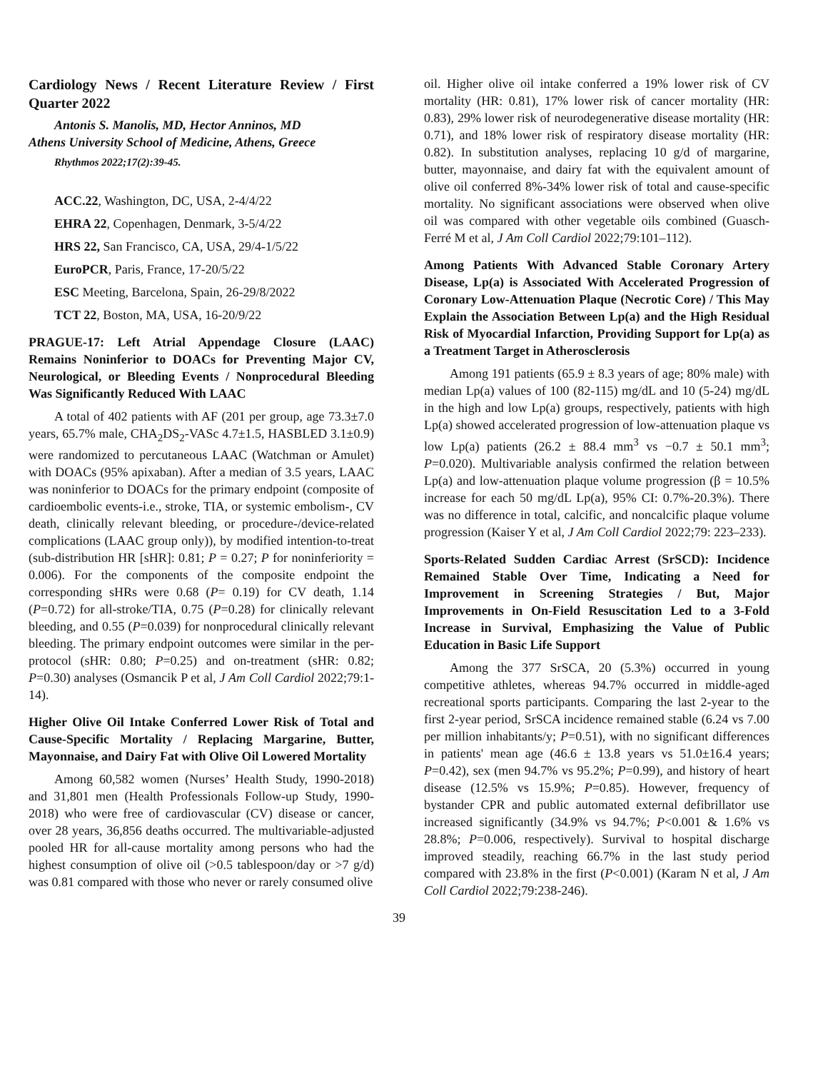Cardiology News / Recent Literature Review / First Quarter 2022
Antonis S. Manolis, MD, Hector Anninos, MD
Athens University School of Medicine, Athens, Greece
Rhythmos 2022;17(2):39-45.
ACC.22, Washington, DC, USA, 2-4/4/22
EHRA 22, Copenhagen, Denmark, 3-5/4/22
HRS 22, San Francisco, CA, USA, 29/4-1/5/22
EuroPCR, Paris, France, 17-20/5/22
ESC Meeting, Barcelona, Spain, 26-29/8/2022
TCT 22, Boston, MA, USA, 16-20/9/22
PRAGUE-17: Left Atrial Appendage Closure (LAAC) Remains Noninferior to DOACs for Preventing Major CV, Neurological, or Bleeding Events / Nonprocedural Bleeding Was Significantly Reduced With LAAC
A total of 402 patients with AF (201 per group, age 73.3±7.0 years, 65.7% male, CHA<sub>2</sub>DS<sub>2</sub>-VASc 4.7±1.5, HASBLED 3.1±0.9) were randomized to percutaneous LAAC (Watchman or Amulet) with DOACs (95% apixaban). After a median of 3.5 years, LAAC was noninferior to DOACs for the primary endpoint (composite of cardioembolic events-i.e., stroke, TIA, or systemic embolism-, CV death, clinically relevant bleeding, or procedure-/device-related complications (LAAC group only)), by modified intention-to-treat (sub-distribution HR [sHR]: 0.81; P = 0.27; P for noninferiority = 0.006). For the components of the composite endpoint the corresponding sHRs were 0.68 (P= 0.19) for CV death, 1.14 (P=0.72) for all-stroke/TIA, 0.75 (P=0.28) for clinically relevant bleeding, and 0.55 (P=0.039) for nonprocedural clinically relevant bleeding. The primary endpoint outcomes were similar in the per-protocol (sHR: 0.80; P=0.25) and on-treatment (sHR: 0.82; P=0.30) analyses (Osmancik P et al, J Am Coll Cardiol 2022;79:1-14).
Higher Olive Oil Intake Conferred Lower Risk of Total and Cause-Specific Mortality / Replacing Margarine, Butter, Mayonnaise, and Dairy Fat with Olive Oil Lowered Mortality
Among 60,582 women (Nurses’ Health Study, 1990-2018) and 31,801 men (Health Professionals Follow-up Study, 1990-2018) who were free of cardiovascular (CV) disease or cancer, over 28 years, 36,856 deaths occurred. The multivariable-adjusted pooled HR for all-cause mortality among persons who had the highest consumption of olive oil (>0.5 tablespoon/day or >7 g/d) was 0.81 compared with those who never or rarely consumed olive
oil. Higher olive oil intake conferred a 19% lower risk of CV mortality (HR: 0.81), 17% lower risk of cancer mortality (HR: 0.83), 29% lower risk of neurodegenerative disease mortality (HR: 0.71), and 18% lower risk of respiratory disease mortality (HR: 0.82). In substitution analyses, replacing 10 g/d of margarine, butter, mayonnaise, and dairy fat with the equivalent amount of olive oil conferred 8%-34% lower risk of total and cause-specific mortality. No significant associations were observed when olive oil was compared with other vegetable oils combined (Guasch-Ferré M et al, J Am Coll Cardiol 2022;79:101–112).
Among Patients With Advanced Stable Coronary Artery Disease, Lp(a) is Associated With Accelerated Progression of Coronary Low-Attenuation Plaque (Necrotic Core) / This May Explain the Association Between Lp(a) and the High Residual Risk of Myocardial Infarction, Providing Support for Lp(a) as a Treatment Target in Atherosclerosis
Among 191 patients (65.9 ± 8.3 years of age; 80% male) with median Lp(a) values of 100 (82-115) mg/dL and 10 (5-24) mg/dL in the high and low Lp(a) groups, respectively, patients with high Lp(a) showed accelerated progression of low-attenuation plaque vs low Lp(a) patients (26.2 ± 88.4 mm<sup>3</sup> vs −0.7 ± 50.1 mm<sup>3</sup>; P=0.020). Multivariable analysis confirmed the relation between Lp(a) and low-attenuation plaque volume progression (β = 10.5% increase for each 50 mg/dL Lp(a), 95% CI: 0.7%-20.3%). There was no difference in total, calcific, and noncalcific plaque volume progression (Kaiser Y et al, J Am Coll Cardiol 2022;79: 223–233).
Sports-Related Sudden Cardiac Arrest (SrSCD): Incidence Remained Stable Over Time, Indicating a Need for Improvement in Screening Strategies / But, Major Improvements in On-Field Resuscitation Led to a 3-Fold Increase in Survival, Emphasizing the Value of Public Education in Basic Life Support
Among the 377 SrSCA, 20 (5.3%) occurred in young competitive athletes, whereas 94.7% occurred in middle-aged recreational sports participants. Comparing the last 2-year to the first 2-year period, SrSCA incidence remained stable (6.24 vs 7.00 per million inhabitants/y; P=0.51), with no significant differences in patients' mean age (46.6 ± 13.8 years vs 51.0±16.4 years; P=0.42), sex (men 94.7% vs 95.2%; P=0.99), and history of heart disease (12.5% vs 15.9%; P=0.85). However, frequency of bystander CPR and public automated external defibrillator use increased significantly (34.9% vs 94.7%; P<0.001 & 1.6% vs 28.8%; P=0.006, respectively). Survival to hospital discharge improved steadily, reaching 66.7% in the last study period compared with 23.8% in the first (P<0.001) (Karam N et al, J Am Coll Cardiol 2022;79:238-246).
39